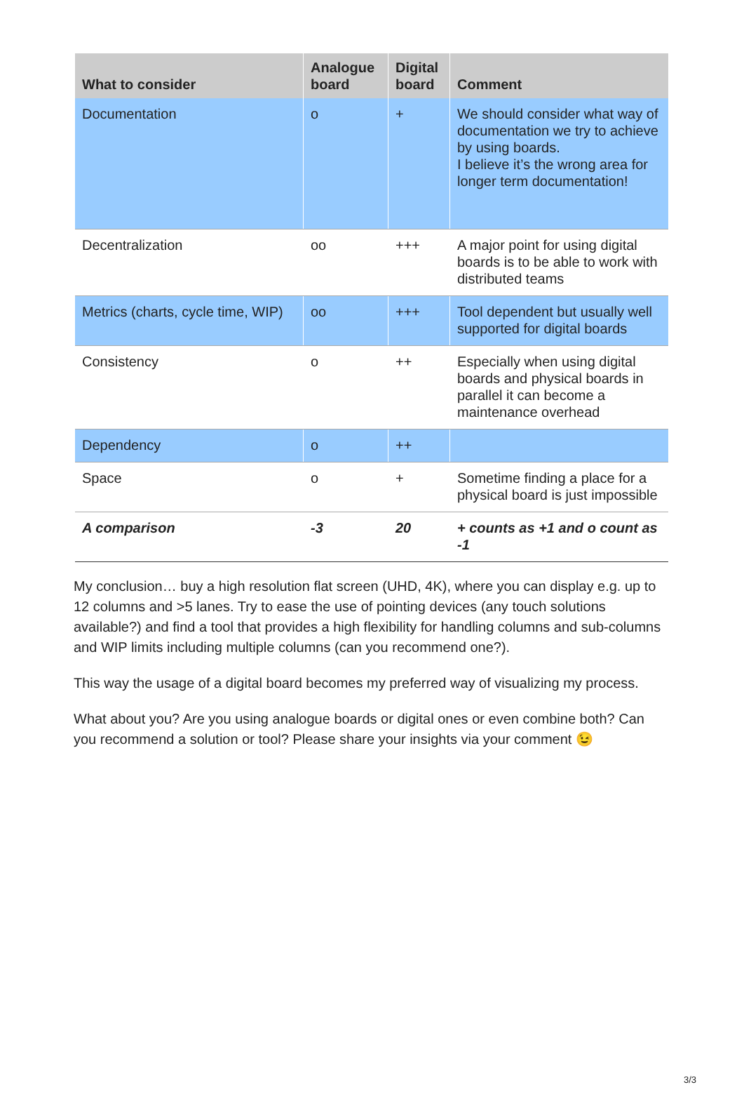| What to consider | Analogue board | Digital board | Comment |
| --- | --- | --- | --- |
| Documentation | o | + | We should consider what way of documentation we try to achieve by using boards. I believe it’s the wrong area for longer term documentation! |
| Decentralization | oo | +++ | A major point for using digital boards is to be able to work with distributed teams |
| Metrics (charts, cycle time, WIP) | oo | +++ | Tool dependent but usually well supported for digital boards |
| Consistency | o | ++ | Especially when using digital boards and physical boards in parallel it can become a maintenance overhead |
| Dependency | o | ++ | |
| Space | o | + | Sometime finding a place for a physical board is just impossible |
| A comparison | -3 | 20 | + counts as +1 and o count as -1 |
My conclusion… buy a high resolution flat screen (UHD, 4K), where you can display e.g. up to 12 columns and >5 lanes. Try to ease the use of pointing devices (any touch solutions available?) and find a tool that provides a high flexibility for handling columns and sub-columns and WIP limits including multiple columns (can you recommend one?).
This way the usage of a digital board becomes my preferred way of visualizing my process.
What about you? Are you using analogue boards or digital ones or even combine both? Can you recommend a solution or tool? Please share your insights via your comment 😉
3/3